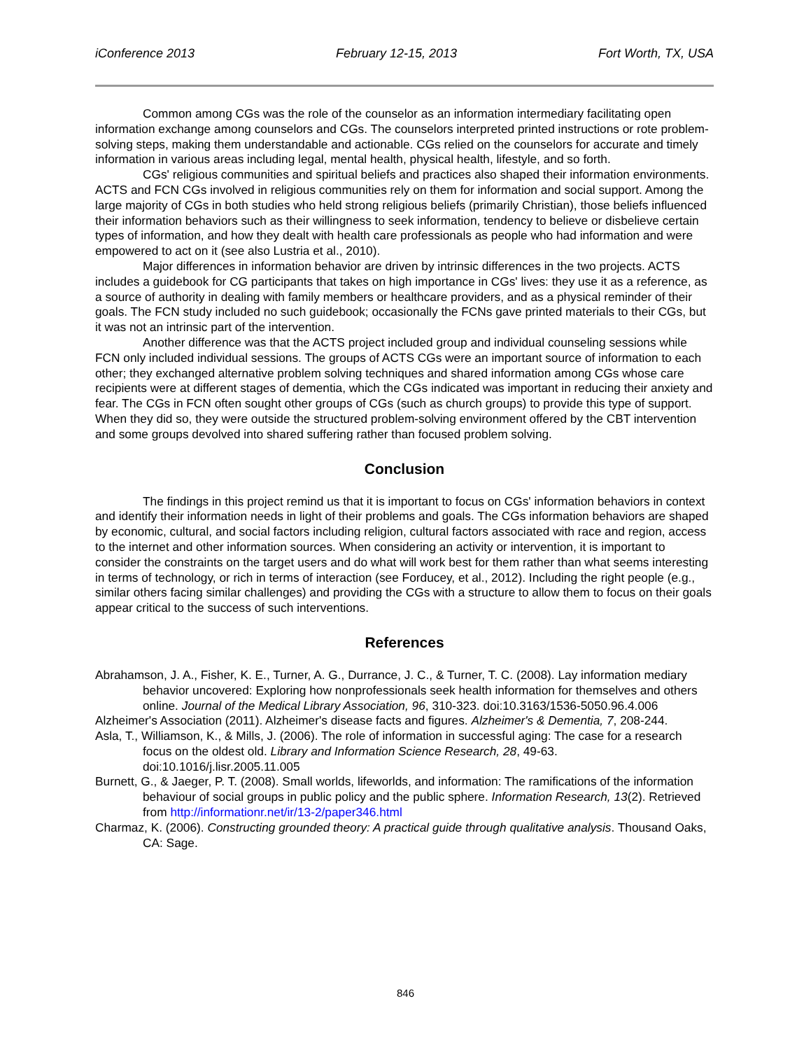iConference 2013 February 12-15, 2013 Fort Worth, TX, USA
Common among CGs was the role of the counselor as an information intermediary facilitating open information exchange among counselors and CGs. The counselors interpreted printed instructions or rote problem-solving steps, making them understandable and actionable. CGs relied on the counselors for accurate and timely information in various areas including legal, mental health, physical health, lifestyle, and so forth.
CGs' religious communities and spiritual beliefs and practices also shaped their information environments. ACTS and FCN CGs involved in religious communities rely on them for information and social support. Among the large majority of CGs in both studies who held strong religious beliefs (primarily Christian), those beliefs influenced their information behaviors such as their willingness to seek information, tendency to believe or disbelieve certain types of information, and how they dealt with health care professionals as people who had information and were empowered to act on it (see also Lustria et al., 2010).
Major differences in information behavior are driven by intrinsic differences in the two projects. ACTS includes a guidebook for CG participants that takes on high importance in CGs' lives: they use it as a reference, as a source of authority in dealing with family members or healthcare providers, and as a physical reminder of their goals. The FCN study included no such guidebook; occasionally the FCNs gave printed materials to their CGs, but it was not an intrinsic part of the intervention.
Another difference was that the ACTS project included group and individual counseling sessions while FCN only included individual sessions. The groups of ACTS CGs were an important source of information to each other; they exchanged alternative problem solving techniques and shared information among CGs whose care recipients were at different stages of dementia, which the CGs indicated was important in reducing their anxiety and fear. The CGs in FCN often sought other groups of CGs (such as church groups) to provide this type of support. When they did so, they were outside the structured problem-solving environment offered by the CBT intervention and some groups devolved into shared suffering rather than focused problem solving.
Conclusion
The findings in this project remind us that it is important to focus on CGs' information behaviors in context and identify their information needs in light of their problems and goals. The CGs information behaviors are shaped by economic, cultural, and social factors including religion, cultural factors associated with race and region, access to the internet and other information sources. When considering an activity or intervention, it is important to consider the constraints on the target users and do what will work best for them rather than what seems interesting in terms of technology, or rich in terms of interaction (see Forducey, et al., 2012). Including the right people (e.g., similar others facing similar challenges) and providing the CGs with a structure to allow them to focus on their goals appear critical to the success of such interventions.
References
Abrahamson, J. A., Fisher, K. E., Turner, A. G., Durrance, J. C., & Turner, T. C. (2008). Lay information mediary behavior uncovered: Exploring how nonprofessionals seek health information for themselves and others online. Journal of the Medical Library Association, 96, 310-323. doi:10.3163/1536-5050.96.4.006
Alzheimer's Association (2011). Alzheimer's disease facts and figures. Alzheimer's & Dementia, 7, 208-244.
Asla, T., Williamson, K., & Mills, J. (2006). The role of information in successful aging: The case for a research focus on the oldest old. Library and Information Science Research, 28, 49-63. doi:10.1016/j.lisr.2005.11.005
Burnett, G., & Jaeger, P. T. (2008). Small worlds, lifeworlds, and information: The ramifications of the information behaviour of social groups in public policy and the public sphere. Information Research, 13(2). Retrieved from http://informationr.net/ir/13-2/paper346.html
Charmaz, K. (2006). Constructing grounded theory: A practical guide through qualitative analysis. Thousand Oaks, CA: Sage.
846